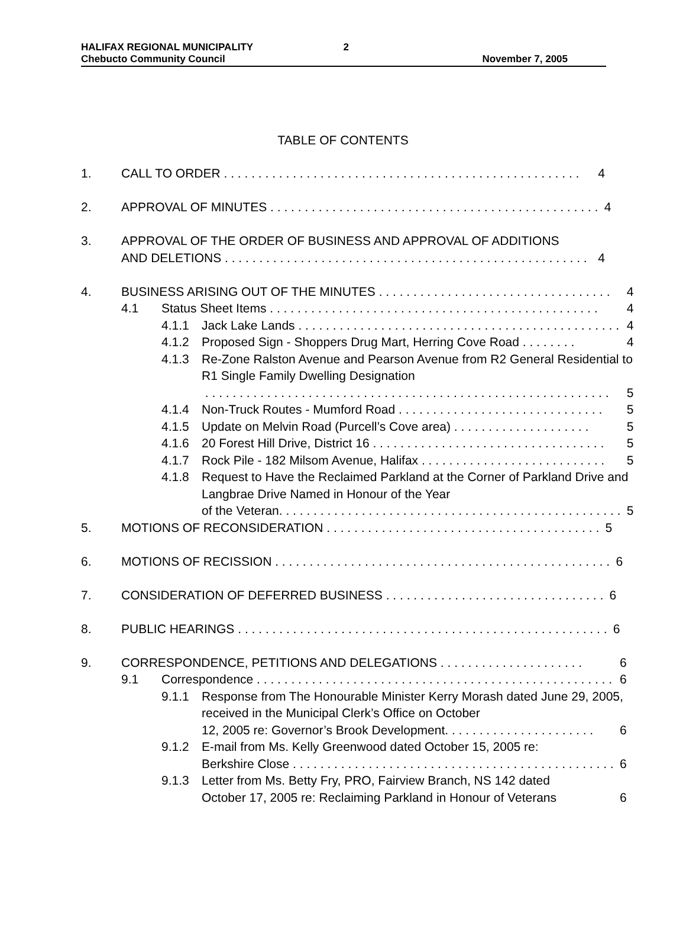HALIFAX REGIONAL MUNICIPALITY 2
Chebucto Community Council November 7, 2005
TABLE OF CONTENTS
1. CALL TO ORDER . . . . . . . . . . . . . . . . . . . . . . . . . . . . . . . . . . . . . . . . . . . . . . . . . . . . 4
2. APPROVAL OF MINUTES . . . . . . . . . . . . . . . . . . . . . . . . . . . . . . . . . . . . . . . . . . . . . . . . 4
3. APPROVAL OF THE ORDER OF BUSINESS AND APPROVAL OF ADDITIONS
AND DELETIONS . . . . . . . . . . . . . . . . . . . . . . . . . . . . . . . . . . . . . . . . . . . . . . . . . . . . . 4
4. BUSINESS ARISING OUT OF THE MINUTES . . . . . . . . . . . . . . . . . . . . . . . . . . . . . . . . . . 4
4.1 Status Sheet Items . . . . . . . . . . . . . . . . . . . . . . . . . . . . . . . . . . . . . . . . . . . . . . . . 4
4.1.1 Jack Lake Lands . . . . . . . . . . . . . . . . . . . . . . . . . . . . . . . . . . . . . . . . . . . . . . . 4
4.1.2 Proposed Sign - Shoppers Drug Mart, Herring Cove Road . . . . . . . . 4
4.1.3 Re-Zone Ralston Avenue and Pearson Avenue from R2 General Residential to R1 Single Family Dwelling Designation
. . . . . . . . . . . . . . . . . . . . . . . . . . . . . . . . . . . . . . . . . . . . . . . . . . . . . . . . . . . 5
4.1.4 Non-Truck Routes - Mumford Road . . . . . . . . . . . . . . . . . . . . . . . . . . . . . . 5
4.1.5 Update on Melvin Road (Purcell’s Cove area) . . . . . . . . . . . . . . . . . . . . 5
4.1.6 20 Forest Hill Drive, District 16 . . . . . . . . . . . . . . . . . . . . . . . . . . . . . . . . . . 5
4.1.7 Rock Pile - 182 Milsom Avenue, Halifax . . . . . . . . . . . . . . . . . . . . . . . . . . . 5
4.1.8 Request to Have the Reclaimed Parkland at the Corner of Parkland Drive and Langbrae Drive Named in Honour of the Year
of the Veteran. . . . . . . . . . . . . . . . . . . . . . . . . . . . . . . . . . . . . . . . . . . . . . . . . . 5
5. MOTIONS OF RECONSIDERATION . . . . . . . . . . . . . . . . . . . . . . . . . . . . . . . . . . . . . . . . 5
6. MOTIONS OF RECISSION . . . . . . . . . . . . . . . . . . . . . . . . . . . . . . . . . . . . . . . . . . . . . . . . . 6
7. CONSIDERATION OF DEFERRED BUSINESS . . . . . . . . . . . . . . . . . . . . . . . . . . . . . . . . 6
8. PUBLIC HEARINGS . . . . . . . . . . . . . . . . . . . . . . . . . . . . . . . . . . . . . . . . . . . . . . . . . . . . . . 6
9. CORRESPONDENCE, PETITIONS AND DELEGATIONS . . . . . . . . . . . . . . . . . . . . . 6
9.1 Correspondence . . . . . . . . . . . . . . . . . . . . . . . . . . . . . . . . . . . . . . . . . . . . . . . . . . . . 6
9.1.1 Response from The Honourable Minister Kerry Morash dated June 29, 2005, received in the Municipal Clerk’s Office on October
12, 2005 re: Governor’s Brook Development. . . . . . . . . . . . . . . . . . . . . . 6
9.1.2 E-mail from Ms. Kelly Greenwood dated October 15, 2005 re:
Berkshire Close . . . . . . . . . . . . . . . . . . . . . . . . . . . . . . . . . . . . . . . . . . . . . . . 6
9.1.3 Letter from Ms. Betty Fry, PRO, Fairview Branch, NS 142 dated
October 17, 2005 re: Reclaiming Parkland in Honour of Veterans 6